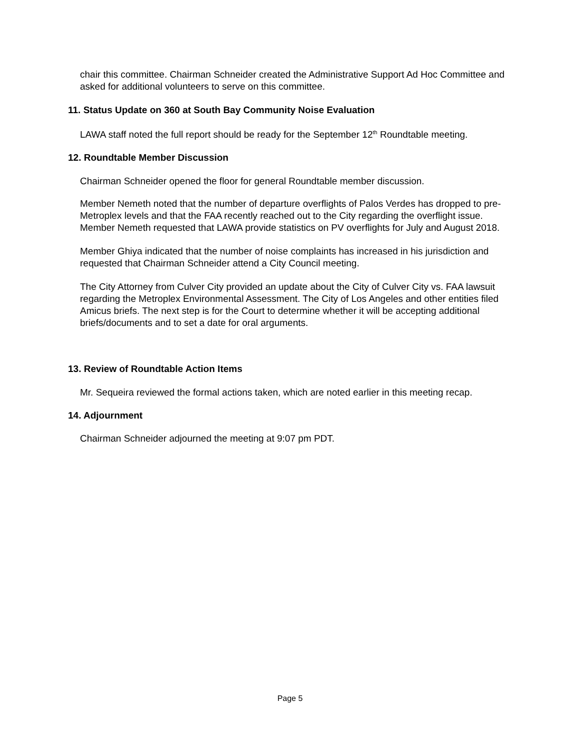chair this committee. Chairman Schneider created the Administrative Support Ad Hoc Committee and asked for additional volunteers to serve on this committee.
11. Status Update on 360 at South Bay Community Noise Evaluation
LAWA staff noted the full report should be ready for the September 12<sup>th</sup> Roundtable meeting.
12. Roundtable Member Discussion
Chairman Schneider opened the floor for general Roundtable member discussion.
Member Nemeth noted that the number of departure overflights of Palos Verdes has dropped to pre-Metroplex levels and that the FAA recently reached out to the City regarding the overflight issue. Member Nemeth requested that LAWA provide statistics on PV overflights for July and August 2018.
Member Ghiya indicated that the number of noise complaints has increased in his jurisdiction and requested that Chairman Schneider attend a City Council meeting.
The City Attorney from Culver City provided an update about the City of Culver City vs. FAA lawsuit regarding the Metroplex Environmental Assessment. The City of Los Angeles and other entities filed Amicus briefs. The next step is for the Court to determine whether it will be accepting additional briefs/documents and to set a date for oral arguments.
13. Review of Roundtable Action Items
Mr. Sequeira reviewed the formal actions taken, which are noted earlier in this meeting recap.
14. Adjournment
Chairman Schneider adjourned the meeting at 9:07 pm PDT.
Page 5